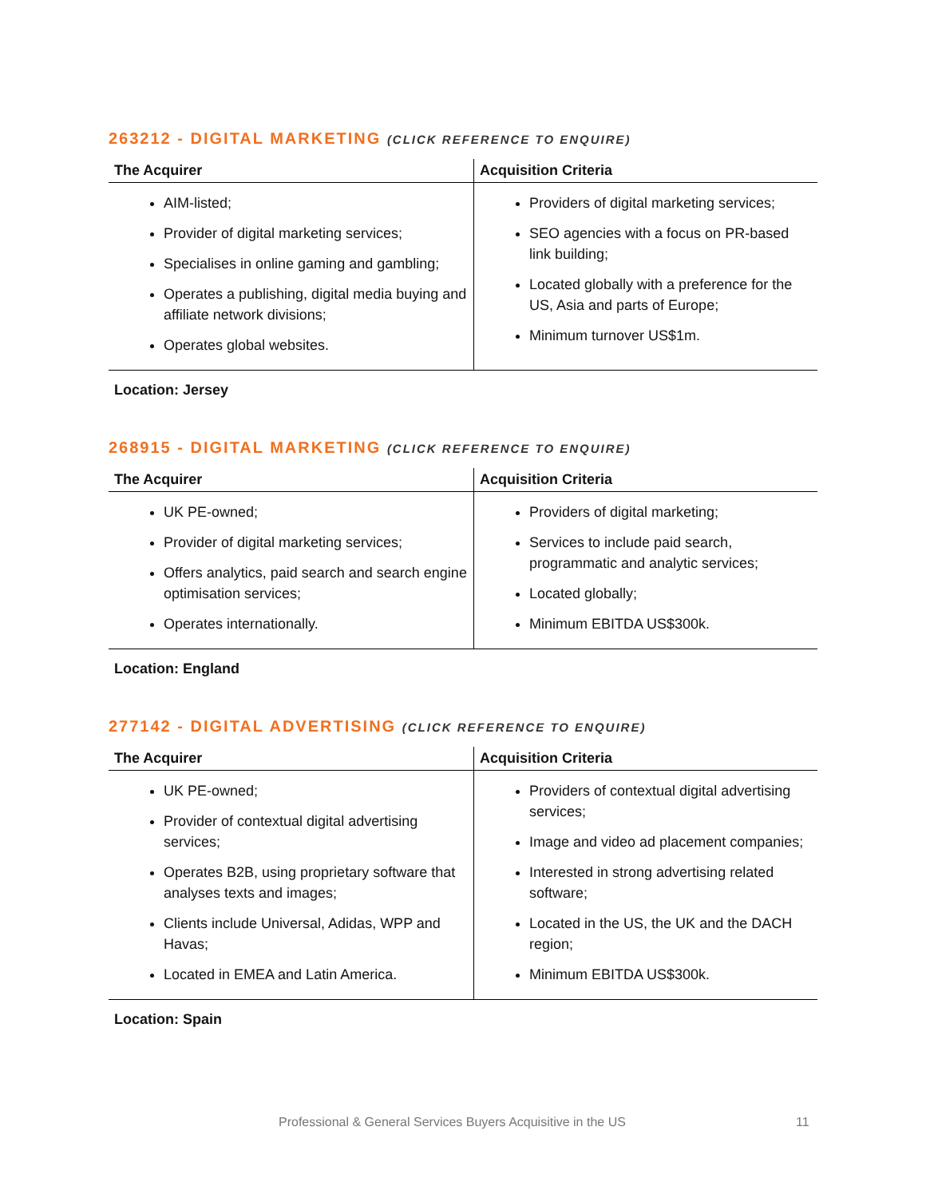263212 - DIGITAL MARKETING (CLICK REFERENCE TO ENQUIRE)
| The Acquirer | Acquisition Criteria |
| --- | --- |
| AIM-listed; Provider of digital marketing services; Specialises in online gaming and gambling; Operates a publishing, digital media buying and affiliate network divisions; Operates global websites. | Providers of digital marketing services; SEO agencies with a focus on PR-based link building; Located globally with a preference for the US, Asia and parts of Europe; Minimum turnover US$1m. |
Location: Jersey
268915 - DIGITAL MARKETING (CLICK REFERENCE TO ENQUIRE)
| The Acquirer | Acquisition Criteria |
| --- | --- |
| UK PE-owned; Provider of digital marketing services; Offers analytics, paid search and search engine optimisation services; Operates internationally. | Providers of digital marketing; Services to include paid search, programmatic and analytic services; Located globally; Minimum EBITDA US$300k. |
Location: England
277142 - DIGITAL ADVERTISING (CLICK REFERENCE TO ENQUIRE)
| The Acquirer | Acquisition Criteria |
| --- | --- |
| UK PE-owned; Provider of contextual digital advertising services; Operates B2B, using proprietary software that analyses texts and images; Clients include Universal, Adidas, WPP and Havas; Located in EMEA and Latin America. | Providers of contextual digital advertising services; Image and video ad placement companies; Interested in strong advertising related software; Located in the US, the UK and the DACH region; Minimum EBITDA US$300k. |
Location: Spain
Professional & General Services Buyers Acquisitive in the US 11